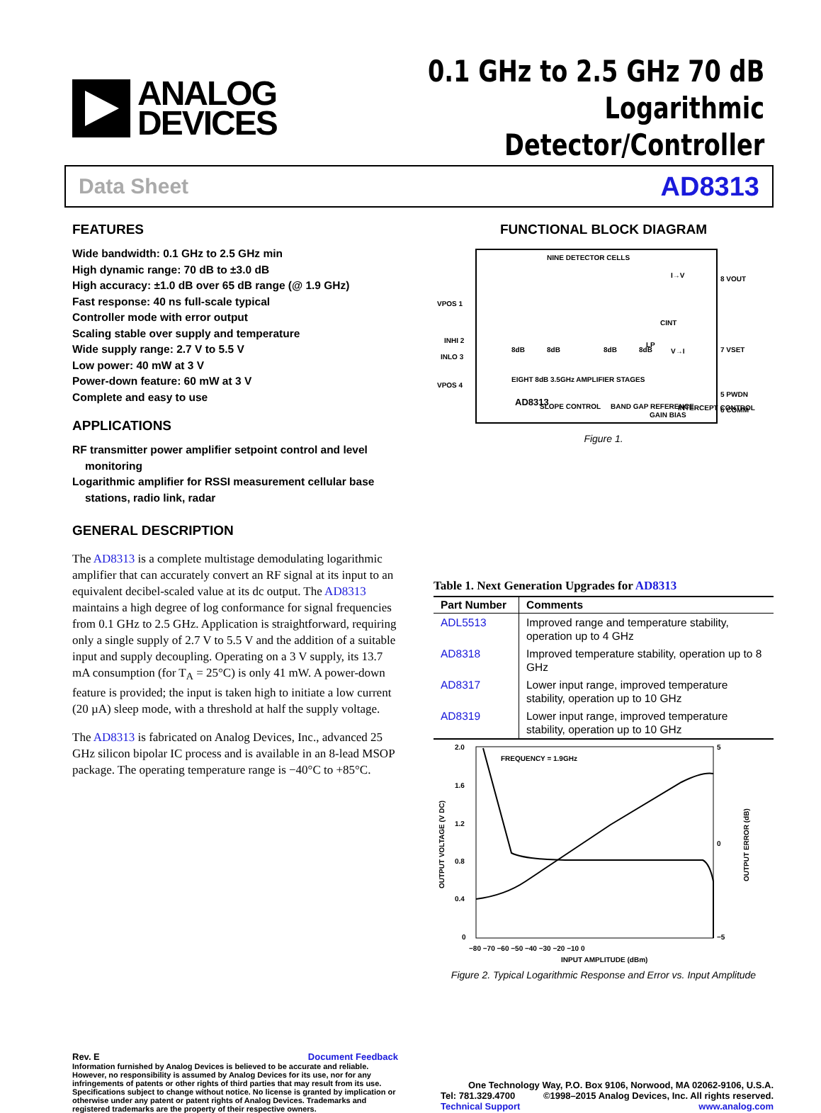ANALOG
DEVICES
0.1 GHz to 2.5 GHz 70 dB
Logarithmic Detector/Controller
Data Sheet AD8313
FEATURES
Wide bandwidth: 0.1 GHz to 2.5 GHz min
High dynamic range: 70 dB to ±3.0 dB
High accuracy: ±1.0 dB over 65 dB range (@ 1.9 GHz)
Fast response: 40 ns full-scale typical
Controller mode with error output
Scaling stable over supply and temperature
Wide supply range: 2.7 V to 5.5 V
Low power: 40 mW at 3 V
Power-down feature: 60 mW at 3 V
Complete and easy to use
APPLICATIONS
RF transmitter power amplifier setpoint control and level monitoring
Logarithmic amplifier for RSSI measurement cellular base stations, radio link, radar
GENERAL DESCRIPTION
The AD8313 is a complete multistage demodulating logarithmic amplifier that can accurately convert an RF signal at its input to an equivalent decibel-scaled value at its dc output. The AD8313 maintains a high degree of log conformance for signal frequencies from 0.1 GHz to 2.5 GHz. Application is straightforward, requiring only a single supply of 2.7 V to 5.5 V and the addition of a suitable input and supply decoupling. Operating on a 3 V supply, its 13.7 mA consumption (for T<sub>A</sub> = 25°C) is only 41 mW. A power-down feature is provided; the input is taken high to initiate a low current (20 µA) sleep mode, with a threshold at half the supply voltage.
The AD8313 is fabricated on Analog Devices, Inc., advanced 25 GHz silicon bipolar IC process and is available in an 8-lead MSOP package. The operating temperature range is −40°C to +85°C.
FUNCTIONAL BLOCK DIAGRAM
NINE DETECTOR CELLS
VPOS 1
INHI 2
INLO 3
VPOS 4
8 VOUT
7 VSET
6 COMM
5 PWDN
8dB
8dB
8dB
8dB
I→V
V→I
CINT
LP
EIGHT 8dB 3.5GHz AMPLIFIER STAGES
AD8313
INTERCEPT CONTROL
SLOPE CONTROL
BAND GAP REFERENCE
GAIN BIAS
Figure 1.
Table 1. Next Generation Upgrades for AD8313
| Part Number | Comments |
| --- | --- |
| ADL5513 | Improved range and temperature stability, operation up to 4 GHz |
| AD8318 | Improved temperature stability, operation up to 8 GHz |
| AD8317 | Lower input range, improved temperature stability, operation up to 10 GHz |
| AD8319 | Lower input range, improved temperature stability, operation up to 10 GHz |
FREQUENCY = 1.9GHz
2.0
1.6
1.2
0.8
0.4
0
5
0
−5
−80 −70 −60 −50 −40 −30 −20 −10 0
INPUT AMPLITUDE (dBm)
OUTPUT VOLTAGE (V DC)
OUTPUT ERROR (dB)
Figure 2. Typical Logarithmic Response and Error vs. Input Amplitude
Rev. E Document Feedback
Information furnished by Analog Devices is believed to be accurate and reliable. However, no responsibility is assumed by Analog Devices for its use, nor for any infringements of patents or other rights of third parties that may result from its use. Specifications subject to change without notice. No license is granted by implication or otherwise under any patent or patent rights of Analog Devices. Trademarks and registered trademarks are the property of their respective owners.
One Technology Way, P.O. Box 9106, Norwood, MA 02062-9106, U.S.A.
Tel: 781.329.4700 ©1998–2015 Analog Devices, Inc. All rights reserved.
Technical Support www.analog.com